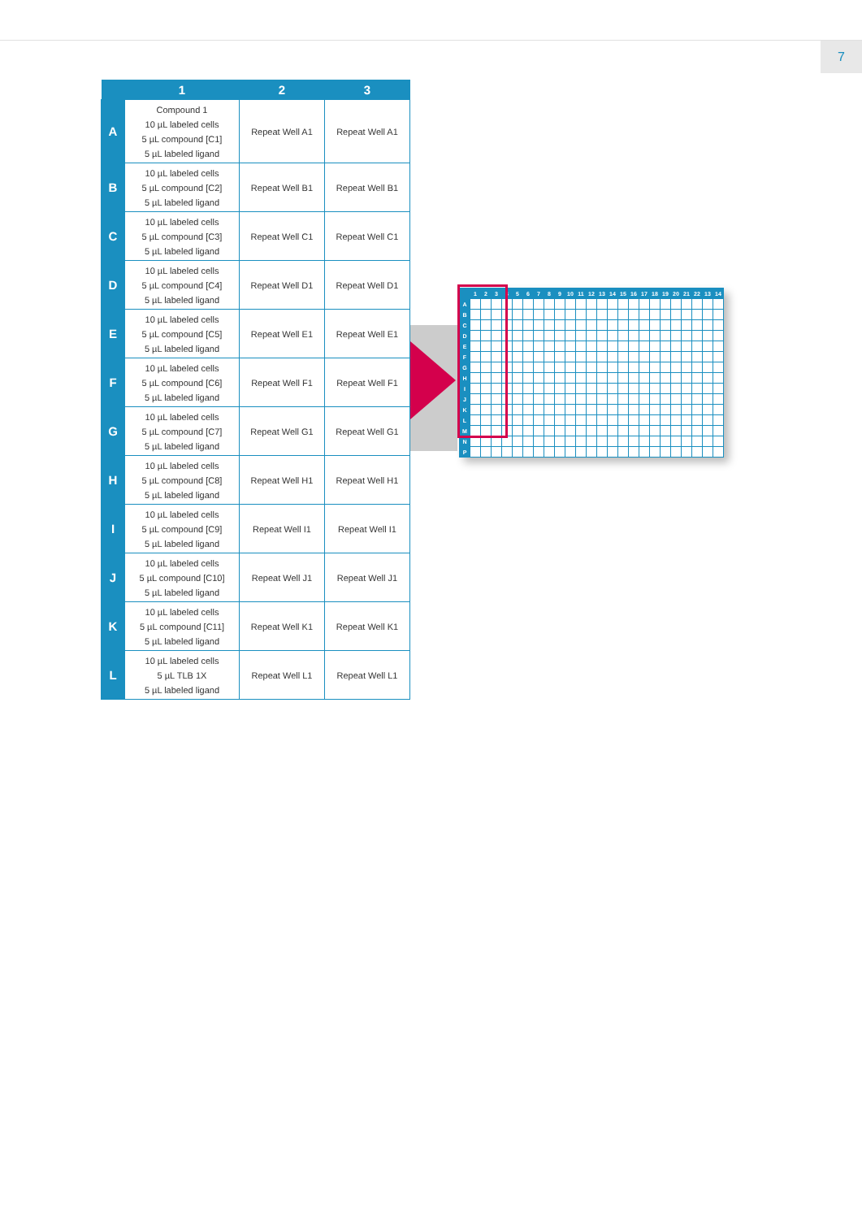7
| | 1 | 2 | 3 |
| --- | --- | --- | --- |
| A | Compound 1 10 µL labeled cells 5 µL compound [C1] 5 µL labeled ligand | Repeat Well A1 | Repeat Well A1 |
| B | 10 µL labeled cells 5 µL compound [C2] 5 µL labeled ligand | Repeat Well B1 | Repeat Well B1 |
| C | 10 µL labeled cells 5 µL compound [C3] 5 µL labeled ligand | Repeat Well C1 | Repeat Well C1 |
| D | 10 µL labeled cells 5 µL compound [C4] 5 µL labeled ligand | Repeat Well D1 | Repeat Well D1 |
| E | 10 µL labeled cells 5 µL compound [C5] 5 µL labeled ligand | Repeat Well E1 | Repeat Well E1 |
| F | 10 µL labeled cells 5 µL compound [C6] 5 µL labeled ligand | Repeat Well F1 | Repeat Well F1 |
| G | 10 µL labeled cells 5 µL compound [C7] 5 µL labeled ligand | Repeat Well G1 | Repeat Well G1 |
| H | 10 µL labeled cells 5 µL compound [C8] 5 µL labeled ligand | Repeat Well H1 | Repeat Well H1 |
| I | 10 µL labeled cells 5 µL compound [C9] 5 µL labeled ligand | Repeat Well I1 | Repeat Well I1 |
| J | 10 µL labeled cells 5 µL compound [C10] 5 µL labeled ligand | Repeat Well J1 | Repeat Well J1 |
| K | 10 µL labeled cells 5 µL compound [C11] 5 µL labeled ligand | Repeat Well K1 | Repeat Well K1 |
| L | 10 µL labeled cells 5 µL TLB 1X 5 µL labeled ligand | Repeat Well L1 | Repeat Well L1 |
| | 1 | 2 | 3 | 4 | 5 | 6 | 7 | 8 | 9 | 10 | 11 | 12 | 13 | 14 | 15 | 16 | 17 | 18 | 19 | 20 | 21 | 22 | 13 | 14 |
| --- | --- | --- | --- | --- | --- | --- | --- | --- | --- | --- | --- | --- | --- | --- | --- | --- | --- | --- | --- | --- | --- | --- | --- | --- |
| A | | | | | | | | | | | | | | | | | | | | | | | | |
| B | | | | | | | | | | | | | | | | | | | | | | | | |
| C | | | | | | | | | | | | | | | | | | | | | | | | |
| D | | | | | | | | | | | | | | | | | | | | | | | | |
| E | | | | | | | | | | | | | | | | | | | | | | | | |
| F | | | | | | | | | | | | | | | | | | | | | | | | |
| G | | | | | | | | | | | | | | | | | | | | | | | | |
| H | | | | | | | | | | | | | | | | | | | | | | | | |
| I | | | | | | | | | | | | | | | | | | | | | | | | |
| J | | | | | | | | | | | | | | | | | | | | | | | | |
| K | | | | | | | | | | | | | | | | | | | | | | | | |
| L | | | | | | | | | | | | | | | | | | | | | | | | |
| M | | | | | | | | | | | | | | | | | | | | | | | | |
| N | | | | | | | | | | | | | | | | | | | | | | | | |
| P | | | | | | | | | | | | | | | | | | | | | | | | |